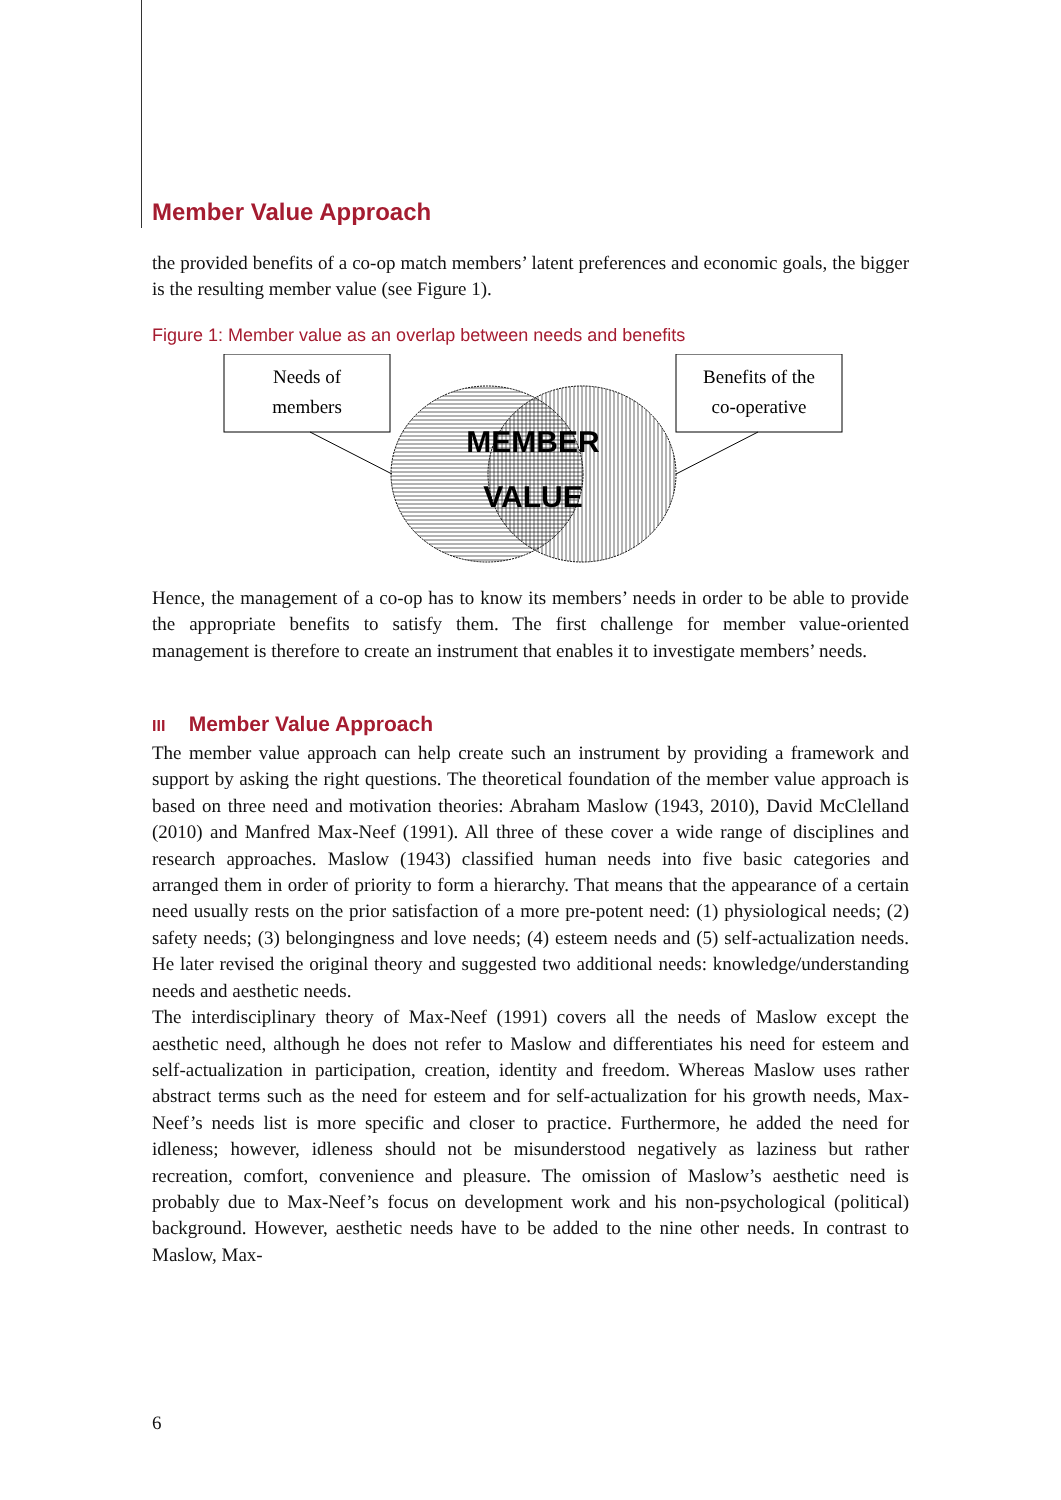Member Value Approach
the provided benefits of a co-op match members’ latent preferences and economic goals, the bigger is the resulting member value (see Figure 1).
Figure 1: Member value as an overlap between needs and benefits
Needs of
members
Benefits of the
co-operative
MEMBER
VALUE
Hence, the management of a co-op has to know its members’ needs in order to be able to provide the appropriate benefits to satisfy them. The first challenge for member value-oriented management is therefore to create an instrument that enables it to investigate members’ needs.
III Member Value Approach
The member value approach can help create such an instrument by providing a framework and support by asking the right questions. The theoretical foundation of the member value approach is based on three need and motivation theories: Abraham Maslow (1943, 2010), David McClelland (2010) and Manfred Max-Neef (1991). All three of these cover a wide range of disciplines and research approaches. Maslow (1943) classified human needs into five basic categories and arranged them in order of priority to form a hierarchy. That means that the appearance of a certain need usually rests on the prior satisfaction of a more pre-potent need: (1) physiological needs; (2) safety needs; (3) belongingness and love needs; (4) esteem needs and (5) self-actualization needs. He later revised the original theory and suggested two additional needs: knowledge/understanding needs and aesthetic needs.
The interdisciplinary theory of Max-Neef (1991) covers all the needs of Maslow except the aesthetic need, although he does not refer to Maslow and differentiates his need for esteem and self-actualization in participation, creation, identity and freedom. Whereas Maslow uses rather abstract terms such as the need for esteem and for self-actualization for his growth needs, Max-Neef’s needs list is more specific and closer to practice. Furthermore, he added the need for idleness; however, idleness should not be misunderstood negatively as laziness but rather recreation, comfort, convenience and pleasure. The omission of Maslow’s aesthetic need is probably due to Max-Neef’s focus on development work and his non-psychological (political) background. However, aesthetic needs have to be added to the nine other needs. In contrast to Maslow, Max-
6